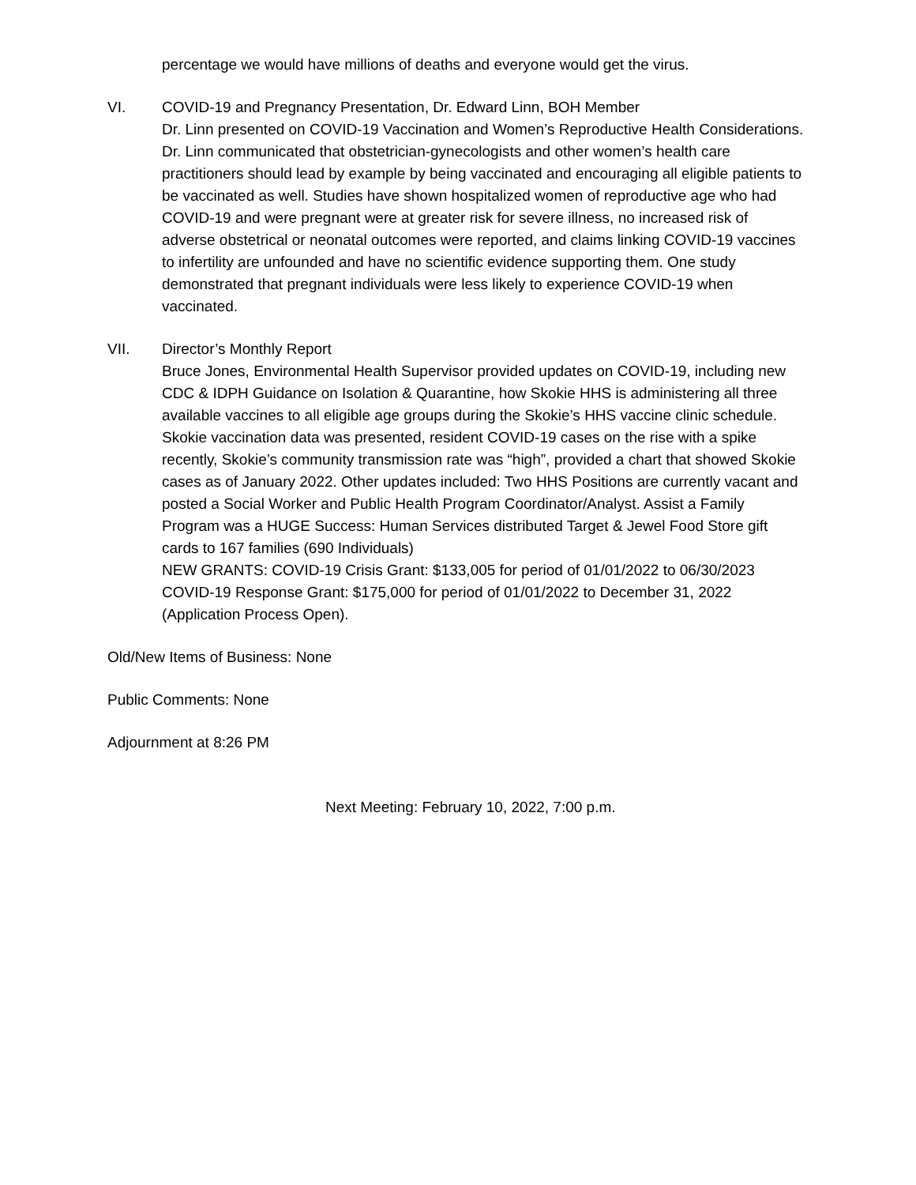percentage we would have millions of deaths and everyone would get the virus.
VI. COVID-19 and Pregnancy Presentation, Dr. Edward Linn, BOH Member
Dr. Linn presented on COVID-19 Vaccination and Women’s Reproductive Health Considerations. Dr. Linn communicated that obstetrician-gynecologists and other women’s health care practitioners should lead by example by being vaccinated and encouraging all eligible patients to be vaccinated as well. Studies have shown hospitalized women of reproductive age who had COVID-19 and were pregnant were at greater risk for severe illness, no increased risk of adverse obstetrical or neonatal outcomes were reported, and claims linking COVID-19 vaccines to infertility are unfounded and have no scientific evidence supporting them. One study demonstrated that pregnant individuals were less likely to experience COVID-19 when vaccinated.
VII. Director’s Monthly Report
Bruce Jones, Environmental Health Supervisor provided updates on COVID-19, including new CDC & IDPH Guidance on Isolation & Quarantine, how Skokie HHS is administering all three available vaccines to all eligible age groups during the Skokie’s HHS vaccine clinic schedule. Skokie vaccination data was presented, resident COVID-19 cases on the rise with a spike recently, Skokie’s community transmission rate was “high”, provided a chart that showed Skokie cases as of January 2022. Other updates included: Two HHS Positions are currently vacant and posted a Social Worker and Public Health Program Coordinator/Analyst. Assist a Family Program was a HUGE Success: Human Services distributed Target & Jewel Food Store gift cards to 167 families (690 Individuals)
NEW GRANTS: COVID-19 Crisis Grant: $133,005 for period of 01/01/2022 to 06/30/2023
COVID-19 Response Grant: $175,000 for period of 01/01/2022 to December 31, 2022 (Application Process Open).
Old/New Items of Business: None
Public Comments: None
Adjournment at 8:26 PM
Next Meeting: February 10, 2022, 7:00 p.m.